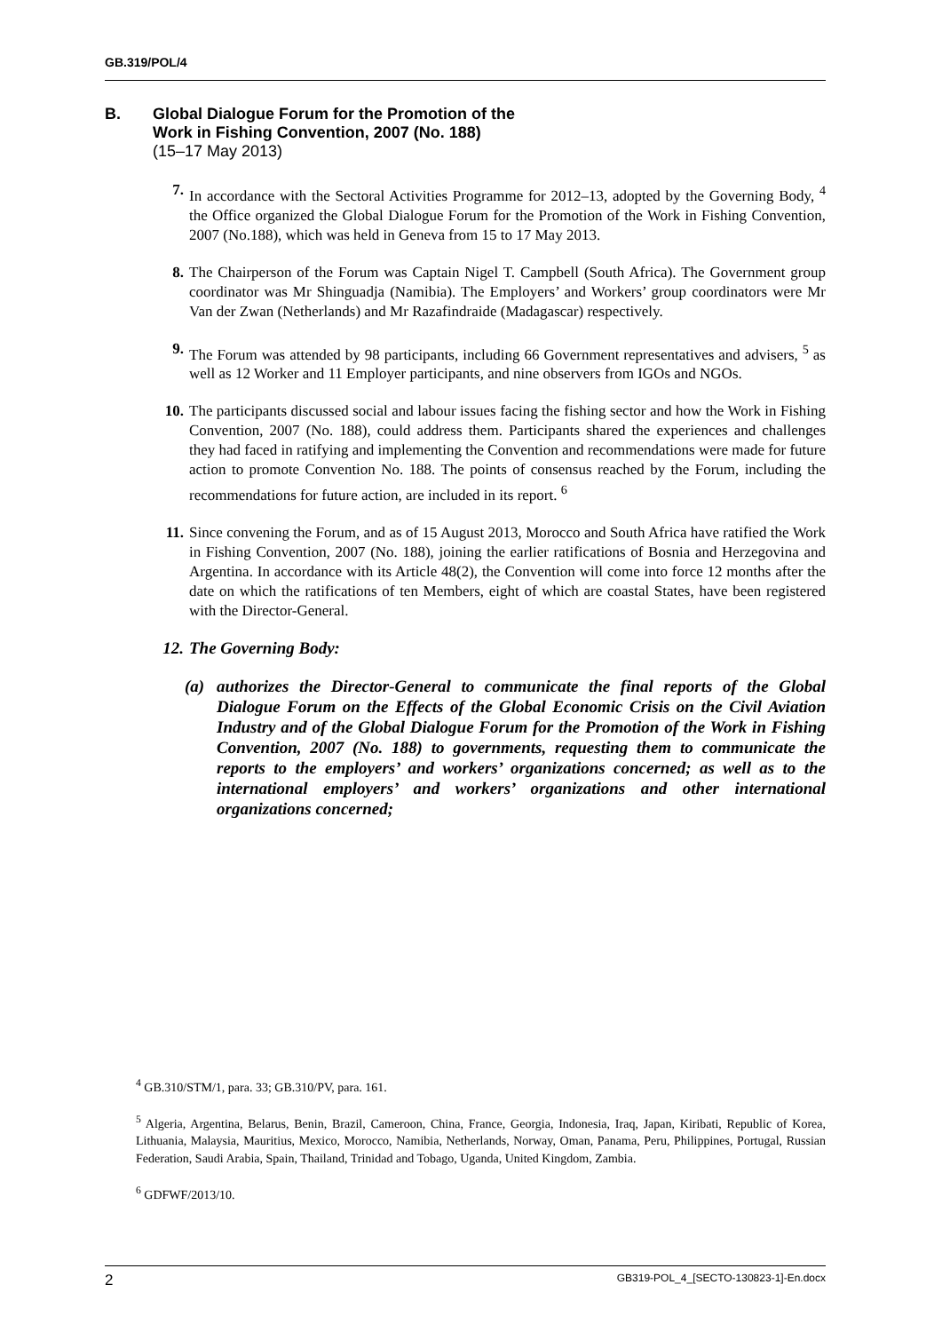GB.319/POL/4
B. Global Dialogue Forum for the Promotion of the
Work in Fishing Convention, 2007 (No. 188)
(15–17 May 2013)
7. In accordance with the Sectoral Activities Programme for 2012–13, adopted by the Governing Body, <sup>4</sup> the Office organized the Global Dialogue Forum for the Promotion of the Work in Fishing Convention, 2007 (No.188), which was held in Geneva from 15 to 17 May 2013.
8. The Chairperson of the Forum was Captain Nigel T. Campbell (South Africa). The Government group coordinator was Mr Shinguadja (Namibia). The Employers’ and Workers’ group coordinators were Mr Van der Zwan (Netherlands) and Mr Razafindraide (Madagascar) respectively.
9. The Forum was attended by 98 participants, including 66 Government representatives and advisers, <sup>5</sup> as well as 12 Worker and 11 Employer participants, and nine observers from IGOs and NGOs.
10. The participants discussed social and labour issues facing the fishing sector and how the Work in Fishing Convention, 2007 (No. 188), could address them. Participants shared the experiences and challenges they had faced in ratifying and implementing the Convention and recommendations were made for future action to promote Convention No. 188. The points of consensus reached by the Forum, including the recommendations for future action, are included in its report. <sup>6</sup>
11. Since convening the Forum, and as of 15 August 2013, Morocco and South Africa have ratified the Work in Fishing Convention, 2007 (No. 188), joining the earlier ratifications of Bosnia and Herzegovina and Argentina. In accordance with its Article 48(2), the Convention will come into force 12 months after the date on which the ratifications of ten Members, eight of which are coastal States, have been registered with the Director-General.
12. The Governing Body:
(a) authorizes the Director-General to communicate the final reports of the Global Dialogue Forum on the Effects of the Global Economic Crisis on the Civil Aviation Industry and of the Global Dialogue Forum for the Promotion of the Work in Fishing Convention, 2007 (No. 188) to governments, requesting them to communicate the reports to the employers’ and workers’ organizations concerned; as well as to the international employers’ and workers’ organizations and other international organizations concerned;
<sup>4</sup> GB.310/STM/1, para. 33; GB.310/PV, para. 161.
<sup>5</sup> Algeria, Argentina, Belarus, Benin, Brazil, Cameroon, China, France, Georgia, Indonesia, Iraq, Japan, Kiribati, Republic of Korea, Lithuania, Malaysia, Mauritius, Mexico, Morocco, Namibia, Netherlands, Norway, Oman, Panama, Peru, Philippines, Portugal, Russian Federation, Saudi Arabia, Spain, Thailand, Trinidad and Tobago, Uganda, United Kingdom, Zambia.
<sup>6</sup> GDFWF/2013/10.
2 GB319-POL_4_[SECTO-130823-1]-En.docx